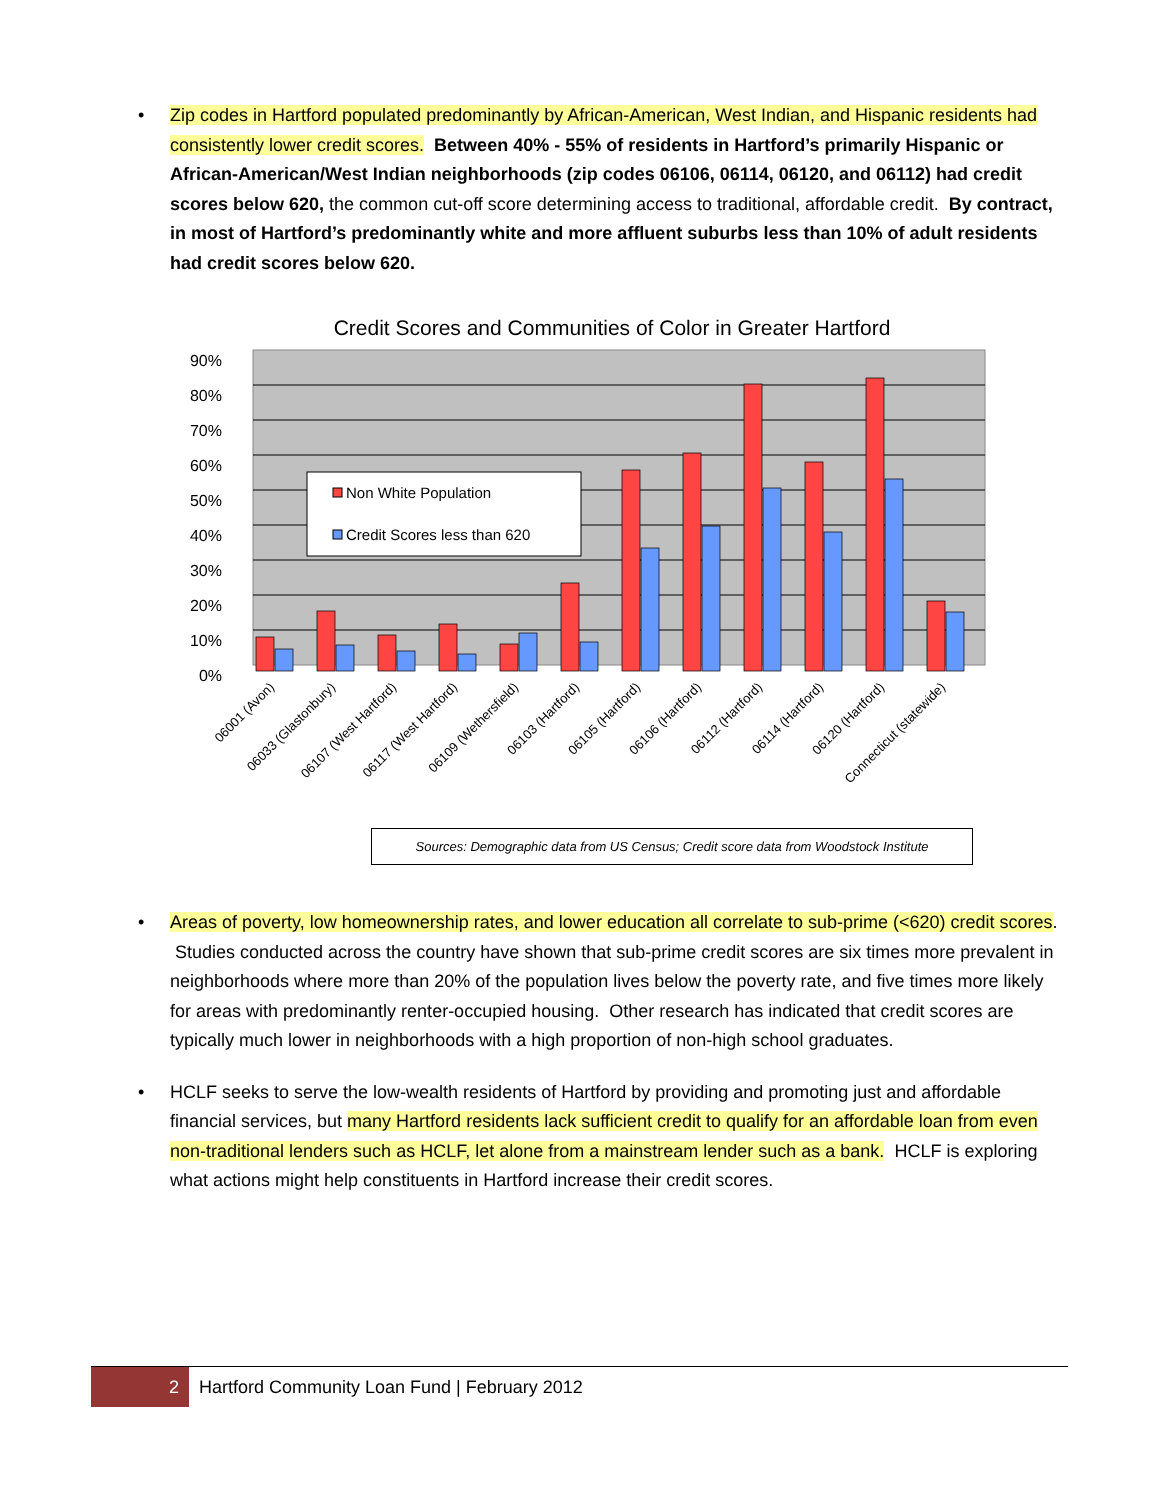• Zip codes in Hartford populated predominantly by African-American, West Indian, and Hispanic residents had consistently lower credit scores. Between 40% - 55% of residents in Hartford’s primarily Hispanic or African-American/West Indian neighborhoods (zip codes 06106, 06114, 06120, and 06112) had credit scores below 620, the common cut-off score determining access to traditional, affordable credit. By contract, in most of Hartford’s predominantly white and more affluent suburbs less than 10% of adult residents had credit scores below 620.
Credit Scores and Communities of Color in Greater Hartford
90%
80%
70%
60%
50%
40%
30%
20%
10%
0%
Non White Population
Credit Scores less than 620
06001 (Avon)
06033 (Glastonbury)
06107 (West Hartford)
06117 (West Hartford)
06109 (Wethersfield)
06103 (Hartford)
06105 (Hartford)
06106 (Hartford)
06112 (Hartford)
06114 (Hartford)
06120 (Hartford)
Connecticut (statewide)
Sources: Demographic data from US Census; Credit score data from Woodstock Institute
• Areas of poverty, low homeownership rates, and lower education all correlate to sub-prime (<620) credit scores. Studies conducted across the country have shown that sub-prime credit scores are six times more prevalent in neighborhoods where more than 20% of the population lives below the poverty rate, and five times more likely for areas with predominantly renter-occupied housing. Other research has indicated that credit scores are typically much lower in neighborhoods with a high proportion of non-high school graduates.
• HCLF seeks to serve the low-wealth residents of Hartford by providing and promoting just and affordable financial services, but many Hartford residents lack sufficient credit to qualify for an affordable loan from even non-traditional lenders such as HCLF, let alone from a mainstream lender such as a bank. HCLF is exploring what actions might help constituents in Hartford increase their credit scores.
2
Hartford Community Loan Fund | February 2012